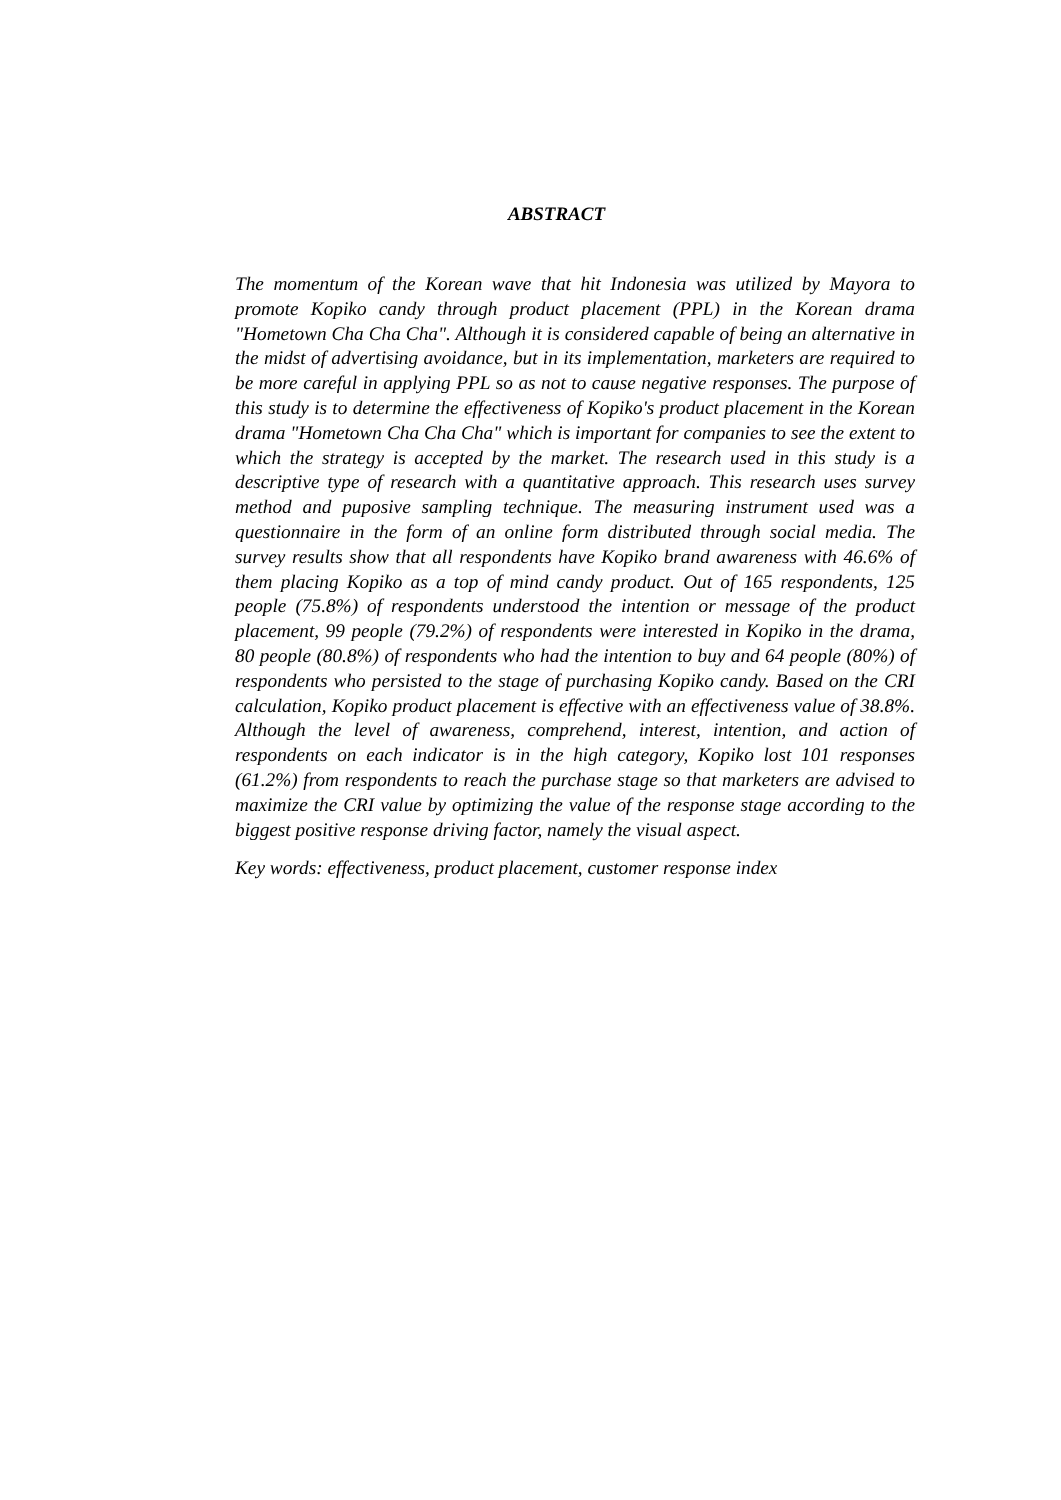ABSTRACT
The momentum of the Korean wave that hit Indonesia was utilized by Mayora to promote Kopiko candy through product placement (PPL) in the Korean drama "Hometown Cha Cha Cha". Although it is considered capable of being an alternative in the midst of advertising avoidance, but in its implementation, marketers are required to be more careful in applying PPL so as not to cause negative responses. The purpose of this study is to determine the effectiveness of Kopiko's product placement in the Korean drama "Hometown Cha Cha Cha" which is important for companies to see the extent to which the strategy is accepted by the market. The research used in this study is a descriptive type of research with a quantitative approach. This research uses survey method and puposive sampling technique. The measuring instrument used was a questionnaire in the form of an online form distributed through social media. The survey results show that all respondents have Kopiko brand awareness with 46.6% of them placing Kopiko as a top of mind candy product. Out of 165 respondents, 125 people (75.8%) of respondents understood the intention or message of the product placement, 99 people (79.2%) of respondents were interested in Kopiko in the drama, 80 people (80.8%) of respondents who had the intention to buy and 64 people (80%) of respondents who persisted to the stage of purchasing Kopiko candy. Based on the CRI calculation, Kopiko product placement is effective with an effectiveness value of 38.8%. Although the level of awareness, comprehend, interest, intention, and action of respondents on each indicator is in the high category, Kopiko lost 101 responses (61.2%) from respondents to reach the purchase stage so that marketers are advised to maximize the CRI value by optimizing the value of the response stage according to the biggest positive response driving factor, namely the visual aspect.
Key words: effectiveness, product placement, customer response index